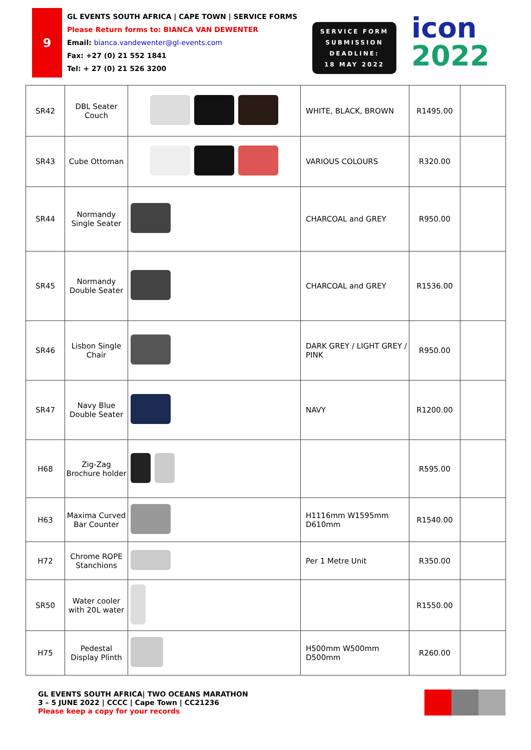9
GL EVENTS SOUTH AFRICA | CAPE TOWN | SERVICE FORMS
Please Return forms to: BIANCA VAN DEWENTER
Email: bianca.vandewenter@gl-events.com
Fax: +27 (0) 21 552 1841
Tel: + 27 (0) 21 526 3200
SERVICE FORM
SUBMISSION
DEADLINE:
18 MAY 2022
icon
2022
| SR42 | DBL Seater Couch | | WHITE, BLACK, BROWN | R1495.00 | |
| SR43 | Cube Ottoman | | VARIOUS COLOURS | R320.00 | |
| SR44 | Normandy Single Seater | | CHARCOAL and GREY | R950.00 | |
| SR45 | Normandy Double Seater | | CHARCOAL and GREY | R1536.00 | |
| SR46 | Lisbon Single Chair | | DARK GREY / LIGHT GREY / PINK | R950.00 | |
| SR47 | Navy Blue Double Seater | | NAVY | R1200.00 | |
| H68 | Zig-Zag Brochure holder | | | R595.00 | |
| H63 | Maxima Curved Bar Counter | | H1116mm W1595mm D610mm | R1540.00 | |
| H72 | Chrome ROPE Stanchions | | Per 1 Metre Unit | R350.00 | |
| SR50 | Water cooler with 20L water | | | R1550.00 | |
| H75 | Pedestal Display Plinth | | H500mm W500mm D500mm | R260.00 | |
GL EVENTS SOUTH AFRICA| TWO OCEANS MARATHON
3 – 5 JUNE 2022 | CCCC | Cape Town | CC21236
Please keep a copy for your records